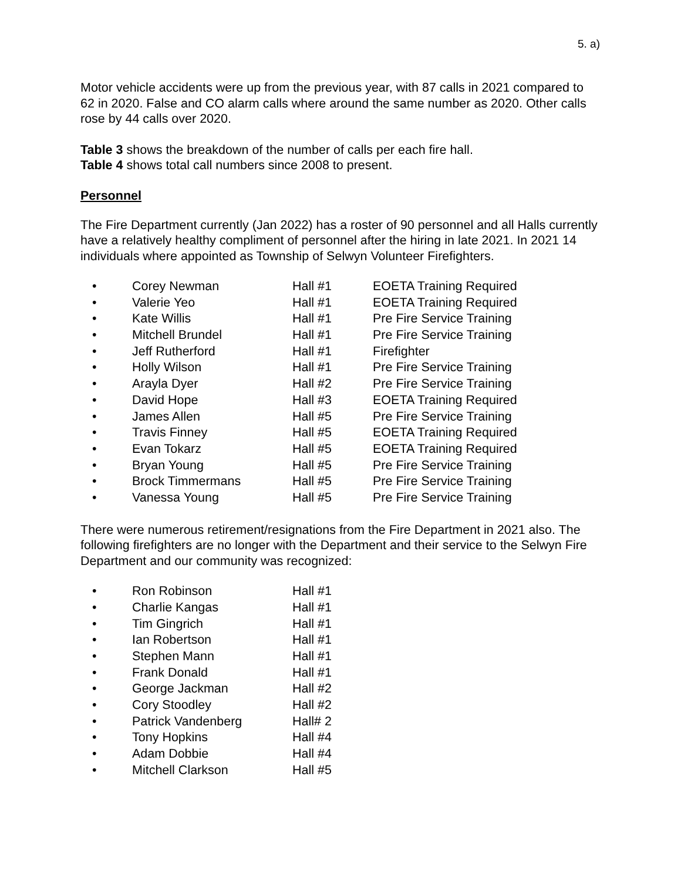5. a)
Motor vehicle accidents were up from the previous year, with 87 calls in 2021 compared to 62 in 2020. False and CO alarm calls where around the same number as 2020. Other calls rose by 44 calls over 2020.
Table 3 shows the breakdown of the number of calls per each fire hall.
Table 4 shows total call numbers since 2008 to present.
Personnel
The Fire Department currently (Jan 2022) has a roster of 90 personnel and all Halls currently have a relatively healthy compliment of personnel after the hiring in late 2021. In 2021 14 individuals where appointed as Township of Selwyn Volunteer Firefighters.
| • | Corey Newman | Hall #1 | EOETA Training Required |
| • | Valerie Yeo | Hall #1 | EOETA Training Required |
| • | Kate Willis | Hall #1 | Pre Fire Service Training |
| • | Mitchell Brundel | Hall #1 | Pre Fire Service Training |
| • | Jeff Rutherford | Hall #1 | Firefighter |
| • | Holly Wilson | Hall #1 | Pre Fire Service Training |
| • | Arayla Dyer | Hall #2 | Pre Fire Service Training |
| • | David Hope | Hall #3 | EOETA Training Required |
| • | James Allen | Hall #5 | Pre Fire Service Training |
| • | Travis Finney | Hall #5 | EOETA Training Required |
| • | Evan Tokarz | Hall #5 | EOETA Training Required |
| • | Bryan Young | Hall #5 | Pre Fire Service Training |
| • | Brock Timmermans | Hall #5 | Pre Fire Service Training |
| • | Vanessa Young | Hall #5 | Pre Fire Service Training |
There were numerous retirement/resignations from the Fire Department in 2021 also. The following firefighters are no longer with the Department and their service to the Selwyn Fire Department and our community was recognized:
| • | Ron Robinson | Hall #1 |
| • | Charlie Kangas | Hall #1 |
| • | Tim Gingrich | Hall #1 |
| • | Ian Robertson | Hall #1 |
| • | Stephen Mann | Hall #1 |
| • | Frank Donald | Hall #1 |
| • | George Jackman | Hall #2 |
| • | Cory Stoodley | Hall #2 |
| • | Patrick Vandenberg | Hall# 2 |
| • | Tony Hopkins | Hall #4 |
| • | Adam Dobbie | Hall #4 |
| • | Mitchell Clarkson | Hall #5 |